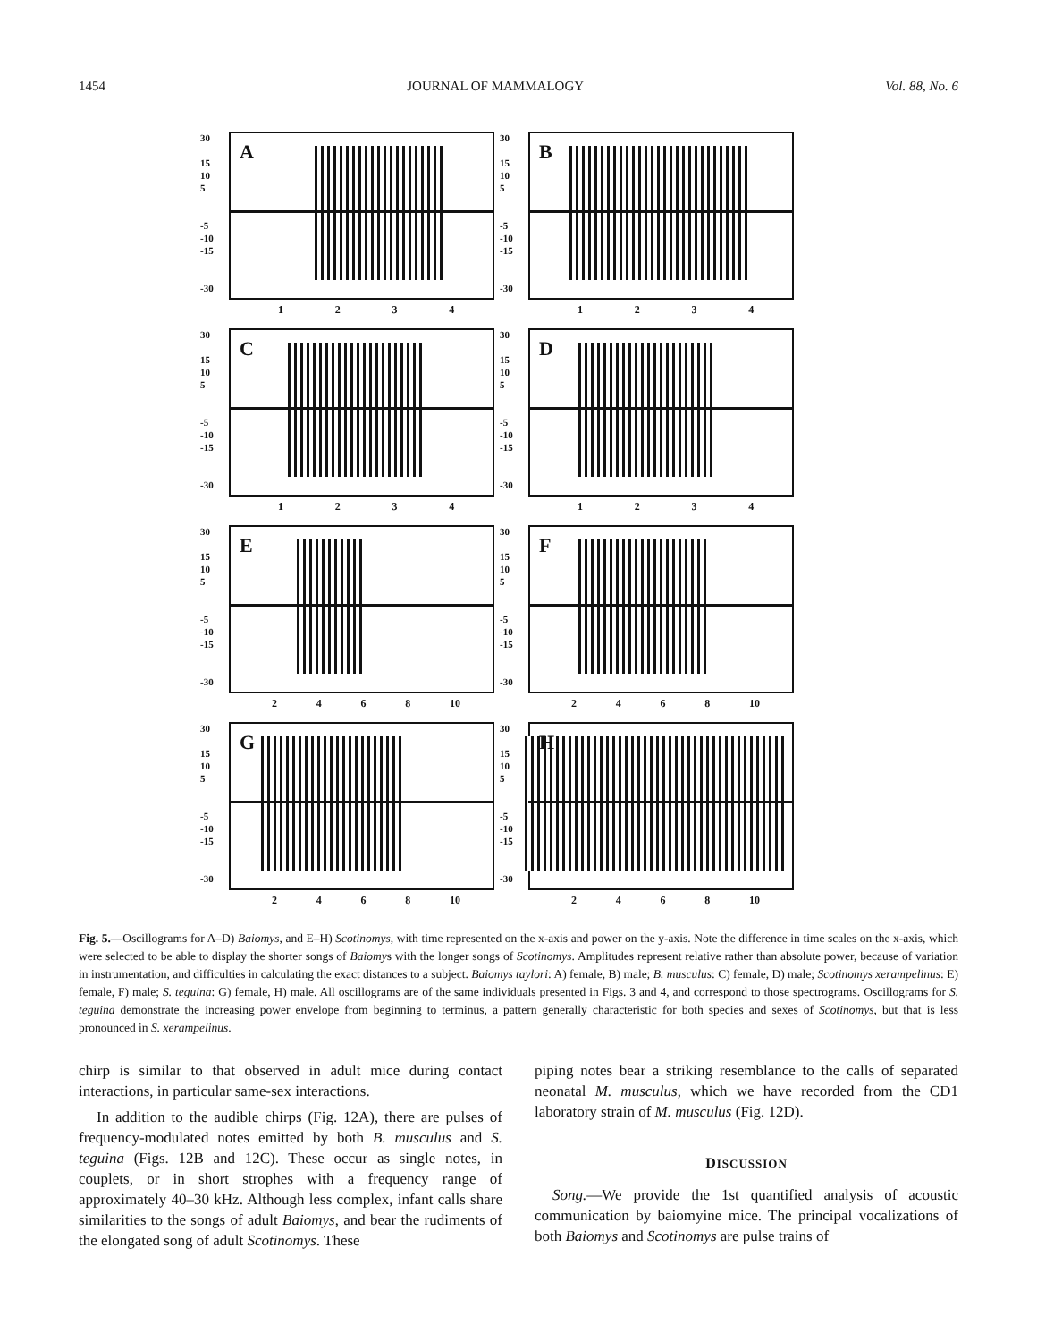1454 JOURNAL OF MAMMALOGY Vol. 88, No. 6
30
15
10
5
-5
-10
-15
-30
A
1 2 3 4
30
15
10
5
-5
-10
-15
-30
B
1 2 3 4
30
15
10
5
-5
-10
-15
-30
C
1 2 3 4
30
15
10
5
-5
-10
-15
-30
D
1 2 3 4
30
15
10
5
-5
-10
-15
-30
E
2 4 6 8 10
30
15
10
5
-5
-10
-15
-30
F
2 4 6 8 10
30
15
10
5
-5
-10
-15
-30
G
2 4 6 8 10
30
15
10
5
-5
-10
-15
-30
H
2 4 6 8 10
Fig. 5.—Oscillograms for A–D) Baiomys, and E–H) Scotinomys, with time represented on the x-axis and power on the y-axis. Note the difference in time scales on the x-axis, which were selected to be able to display the shorter songs of Baiomys with the longer songs of Scotinomys. Amplitudes represent relative rather than absolute power, because of variation in instrumentation, and difficulties in calculating the exact distances to a subject. Baiomys taylori: A) female, B) male; B. musculus: C) female, D) male; Scotinomys xerampelinus: E) female, F) male; S. teguina: G) female, H) male. All oscillograms are of the same individuals presented in Figs. 3 and 4, and correspond to those spectrograms. Oscillograms for S. teguina demonstrate the increasing power envelope from beginning to terminus, a pattern generally characteristic for both species and sexes of Scotinomys, but that is less pronounced in S. xerampelinus.
chirp is similar to that observed in adult mice during contact interactions, in particular same-sex interactions.
In addition to the audible chirps (Fig. 12A), there are pulses of frequency-modulated notes emitted by both B. musculus and S. teguina (Figs. 12B and 12C). These occur as single notes, in couplets, or in short strophes with a frequency range of approximately 40–30 kHz. Although less complex, infant calls share similarities to the songs of adult Baiomys, and bear the rudiments of the elongated song of adult Scotinomys. These
piping notes bear a striking resemblance to the calls of separated neonatal M. musculus, which we have recorded from the CD1 laboratory strain of M. musculus (Fig. 12D).
DISCUSSION
Song.—We provide the 1st quantified analysis of acoustic communication by baiomyine mice. The principal vocalizations of both Baiomys and Scotinomys are pulse trains of